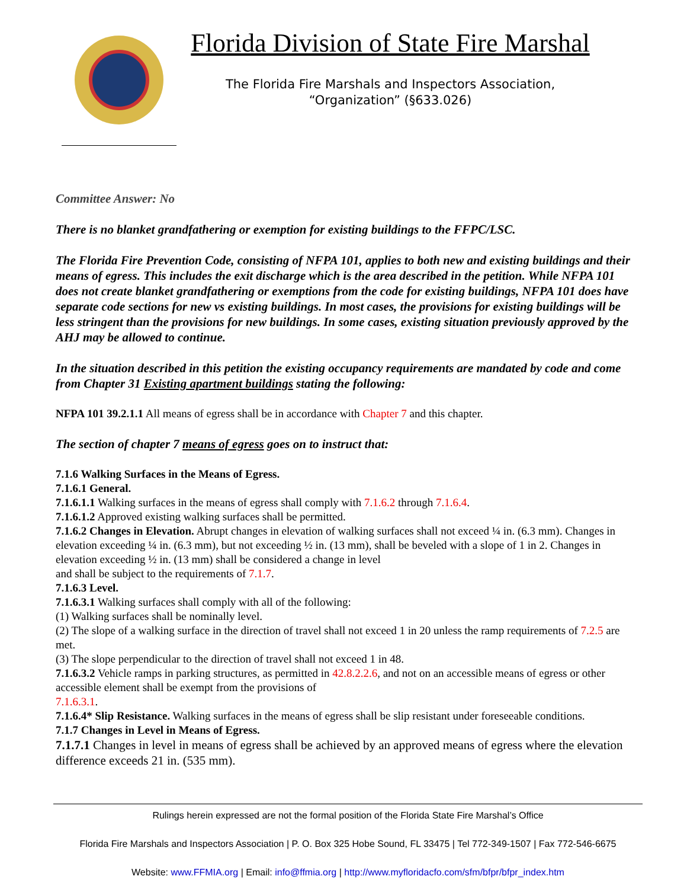Florida Division of State Fire Marshal
The Florida Fire Marshals and Inspectors Association,
“Organization” (§633.026)
Committee Answer: No
There is no blanket grandfathering or exemption for existing buildings to the FFPC/LSC.
The Florida Fire Prevention Code, consisting of NFPA 101, applies to both new and existing buildings and their means of egress. This includes the exit discharge which is the area described in the petition. While NFPA 101 does not create blanket grandfathering or exemptions from the code for existing buildings, NFPA 101 does have separate code sections for new vs existing buildings. In most cases, the provisions for existing buildings will be less stringent than the provisions for new buildings. In some cases, existing situation previously approved by the AHJ may be allowed to continue.
In the situation described in this petition the existing occupancy requirements are mandated by code and come from Chapter 31 Existing apartment buildings stating the following:
NFPA 101 39.2.1.1 All means of egress shall be in accordance with Chapter 7 and this chapter.
The section of chapter 7 means of egress goes on to instruct that:
7.1.6 Walking Surfaces in the Means of Egress.
7.1.6.1 General.
7.1.6.1.1 Walking surfaces in the means of egress shall comply with 7.1.6.2 through 7.1.6.4.
7.1.6.1.2 Approved existing walking surfaces shall be permitted.
7.1.6.2 Changes in Elevation. Abrupt changes in elevation of walking surfaces shall not exceed ¼ in. (6.3 mm). Changes in elevation exceeding ¼ in. (6.3 mm), but not exceeding ½ in. (13 mm), shall be beveled with a slope of 1 in 2. Changes in elevation exceeding ½ in. (13 mm) shall be considered a change in level
and shall be subject to the requirements of 7.1.7.
7.1.6.3 Level.
7.1.6.3.1 Walking surfaces shall comply with all of the following:
(1) Walking surfaces shall be nominally level.
(2) The slope of a walking surface in the direction of travel shall not exceed 1 in 20 unless the ramp requirements of 7.2.5 are met.
(3) The slope perpendicular to the direction of travel shall not exceed 1 in 48.
7.1.6.3.2 Vehicle ramps in parking structures, as permitted in 42.8.2.2.6, and not on an accessible means of egress or other accessible element shall be exempt from the provisions of
7.1.6.3.1.
7.1.6.4* Slip Resistance. Walking surfaces in the means of egress shall be slip resistant under foreseeable conditions.
7.1.7 Changes in Level in Means of Egress.
7.1.7.1 Changes in level in means of egress shall be achieved by an approved means of egress where the elevation difference exceeds 21 in. (535 mm).
Rulings herein expressed are not the formal position of the Florida State Fire Marshal’s Office
Florida Fire Marshals and Inspectors Association | P. O. Box 325 Hobe Sound, FL 33475 | Tel 772-349-1507 | Fax 772-546-6675
Website: www.FFMIA.org | Email: info@ffmia.org | http://www.myfloridacfo.com/sfm/bfpr/bfpr_index.htm